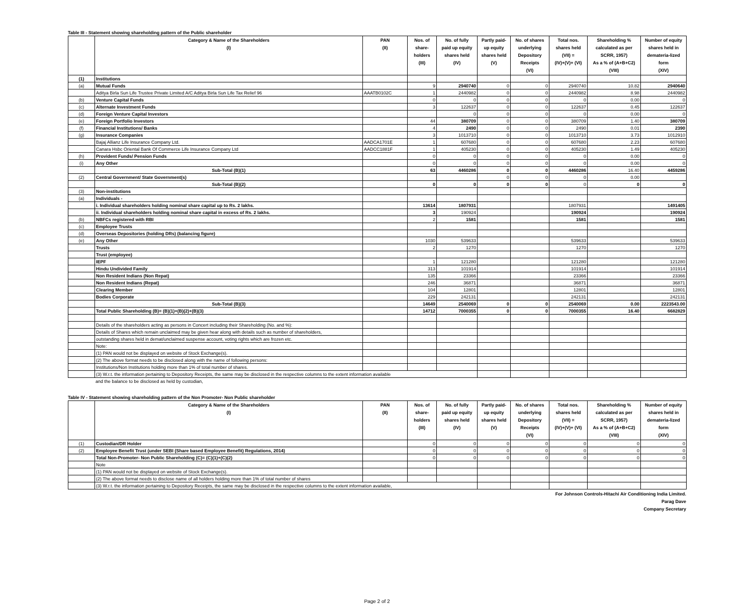Table III - Statement showing shareholding pattern of the Public shareholder
| | Category & Name of the Shareholders (I) | PAN (II) | Nos. of share- holders (III) | No. of fully paid up equity shares held (IV) | Partly paid- up equity shares held (V) | No. of shares underlying Depository Receipts (VI) | Total nos. shares held (VII) = (IV)+(V)+ (VI) | Shareholding % calculated as per SCRR, 1957) As a % of (A+B+C2) (VIII) | Number of equity shares held in demateria-lized form (XIV) |
| --- | --- | --- | --- | --- | --- | --- | --- | --- | --- |
| (1) | Institutions | | | | | | | | |
| (a) | Mutual Funds | | 9 | 2940740 | 0 | 0 | 2940740 | 10.82 | 2940640 |
| | Aditya Birla Sun Life Trustee Private Limited A/C Aditya Birla Sun Life Tax Relief 96 | AAATB0102C | 1 | 2440982 | 0 | 0 | 2440982 | 8.98 | 2440982 |
| (b) | Venture Capital Funds | | 0 | 0 | 0 | 0 | 0 | 0.00 | 0 |
| (c) | Alternate Investment Funds | | 3 | 122637 | 0 | 0 | 122637 | 0.45 | 122637 |
| (d) | Foreign Venture Capital Investors | | | 0 | 0 | 0 | 0 | 0.00 | 0 |
| (e) | Foreign Portfolio Investors | | 44 | 380709 | 0 | 0 | 380709 | 1.40 | 380709 |
| (f) | Financial Institutions/ Banks | | 4 | 2490 | 0 | 0 | 2490 | 0.01 | 2390 |
| (g) | Insurance Companies | | 3 | 1013710 | 0 | 0 | 1013710 | 3.73 | 1012910 |
| | Bajaj Allianz Life Insurance Company Ltd. | AADCA1701E | 1 | 607680 | 0 | 0 | 607680 | 2.23 | 607680 |
| | Canara Hsbc Oriental Bank Of Commerce Life Insurance Company Ltd | AADCC1881F | 1 | 405230 | 0 | 0 | 405230 | 1.49 | 405230 |
| (h) | Provident Funds/ Pension Funds | | 0 | 0 | 0 | 0 | 0 | 0.00 | 0 |
| (i) | Any Other | | 0 | 0 | 0 | 0 | 0 | 0.00 | 0 |
| | Sub-Total (B)(1) | | 63 | 4460286 | 0 | 0 | 4460286 | 16.40 | 4459286 |
| (2) | Central Government/ State Government(s) | | | | 0 | 0 | 0 | 0.00 | |
| | Sub-Total (B)(2) | | 0 | 0 | 0 | 0 | 0 | 0 | 0 |
| (3) | Non-institutions | | | | | | | | |
| (a) | Individuals - | | | | | | | | |
| | i. Individual shareholders holding nominal share capital up to Rs. 2 lakhs. | | 13614 | 1807931 | | | 1807931 | | 1491405 |
| | ii. Individual shareholders holding nominal share capital in excess of Rs. 2 lakhs. | | 3 | 190924 | | | 190924 | | 190924 |
| (b) | NBFCs registered with RBI | | 2 | 1581 | | | 1581 | | 1581 |
| (c) | Employee Trusts | | | | | | | | |
| (d) | Overseas Depositories (holding DRs) (balancing figure) | | | | | | | | |
| (e) | Any Other | | 1030 | 539633 | | | 539633 | | 539633 |
| | Trusts | | 2 | 1270 | | | 1270 | | 1270 |
| | Trust (employee) | | | | | | | | |
| | IEPF | | 1 | 121280 | | | 121280 | | 121280 |
| | Hindu Undivided Family | | 313 | 101914 | | | 101914 | | 101914 |
| | Non Resident Indians (Non Repat) | | 135 | 23366 | | | 23366 | | 23366 |
| | Non Resident Indians (Repat) | | 246 | 36871 | | | 36871 | | 36871 |
| | Clearing Member | | 104 | 12801 | | | 12801 | | 12801 |
| | Bodies Corporate | | 229 | 242131 | | | 242131 | | 242131 |
| | Sub-Total (B)(3) | | 14649 | 2540069 | 0 | 0 | 2540069 | 0.00 | 2223543.00 |
| | Total Public Shareholding (B)= (B)(1)+(B)(2)+(B)(3) | | 14712 | 7000355 | 0 | 0 | 7000355 | 16.40 | 6682829 |
| | Details of the shareholders acting as persons in Concert including their Shareholding (No. and %): | | | | | | | | |
| | Details of Shares which remain unclaimed may be given hear along with details such as number of shareholders, | | | | | | | | |
| | outstanding shares held in demat/unclaimed suspense account, voting rights which are frozen etc. | | | | | | | | |
| | Note: | | | | | | | | |
| | (1) PAN would not be displayed on website of Stock Exchange(s). | | | | | | | | |
| | (2) The above format needs to be disclosed along with the name of following persons: | | | | | | | | |
| | Institutions/Non Institutions holding more than 1% of total number of shares. | | | | | | | | |
| | (3) W.r.t. the information pertaining to Depository Receipts, the same may be disclosed in the respective columns to the extent information available | | | | | | | | |
and the balance to be disclosed as held by custodian,
Table IV - Statement showing shareholding pattern of the Non Promoter- Non Public shareholder
| | Category & Name of the Shareholders (I) | PAN (II) | Nos. of share- holders (III) | No. of fully paid up equity shares held (IV) | Partly paid- up equity shares held (V) | No. of shares underlying Depository Receipts (VI) | Total nos. shares held (VII) = (IV)+(V)+ (VI) | Shareholding % calculated as per SCRR, 1957) As a % of (A+B+C2) (VIII) | Number of equity shares held in demateria-lized form (XIV) |
| --- | --- | --- | --- | --- | --- | --- | --- | --- | --- |
| (1) | Custodian/DR Holder | | 0 | 0 | 0 | 0 | 0 | 0 | 0 |
| (2) | Employee Benefit Trust (under SEBI (Share based Employee Benefit) Regulations, 2014) | | 0 | 0 | 0 | 0 | 0 | 0 | 0 |
| | Total Non-Promoter- Non Public Shareholding (C)= (C)(1)+(C)(2) | | 0 | 0 | 0 | 0 | 0 | 0 | 0 |
| | Note | | | | | | | | |
| | (1) PAN would not be displayed on website of Stock Exchange(s). | | | | | | | | |
| | (2) The above format needs to disclose name of all holders holding more than 1% of total number of shares | | | | | | | | |
| | (3) W.r.t. the information pertaining to Depository Receipts, the same may be disclosed in the respective columns to the extent information available, | | | | | | | | |
For Johnson Controls-Hitachi Air Conditioning India Limited.
Parag Dave
Company Secretary
Page 2 of 2